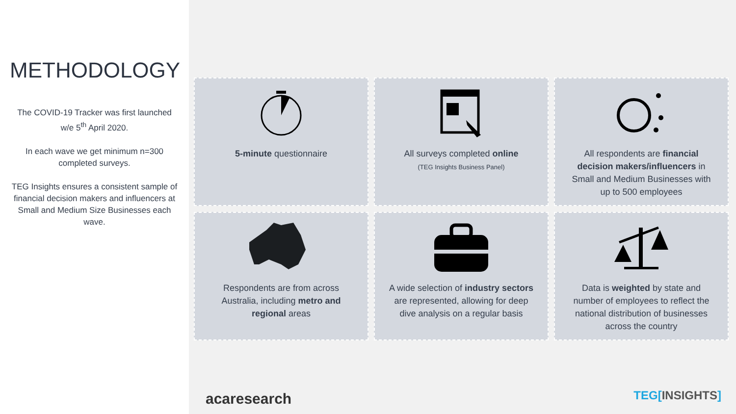METHODOLOGY
The COVID-19 Tracker was first launched w/e 5<sup>th</sup> April 2020.
In each wave we get minimum n=300 completed surveys.
TEG Insights ensures a consistent sample of financial decision makers and influencers at Small and Medium Size Businesses each wave.
5-minute questionnaire
All surveys completed online
(TEG Insights Business Panel)
All respondents are financial decision makers/influencers in Small and Medium Businesses with up to 500 employees
Respondents are from across Australia, including metro and regional areas
A wide selection of industry sectors are represented, allowing for deep dive analysis on a regular basis
Data is weighted by state and number of employees to reflect the national distribution of businesses across the country
acaresearch TEG[INSIGHTS]